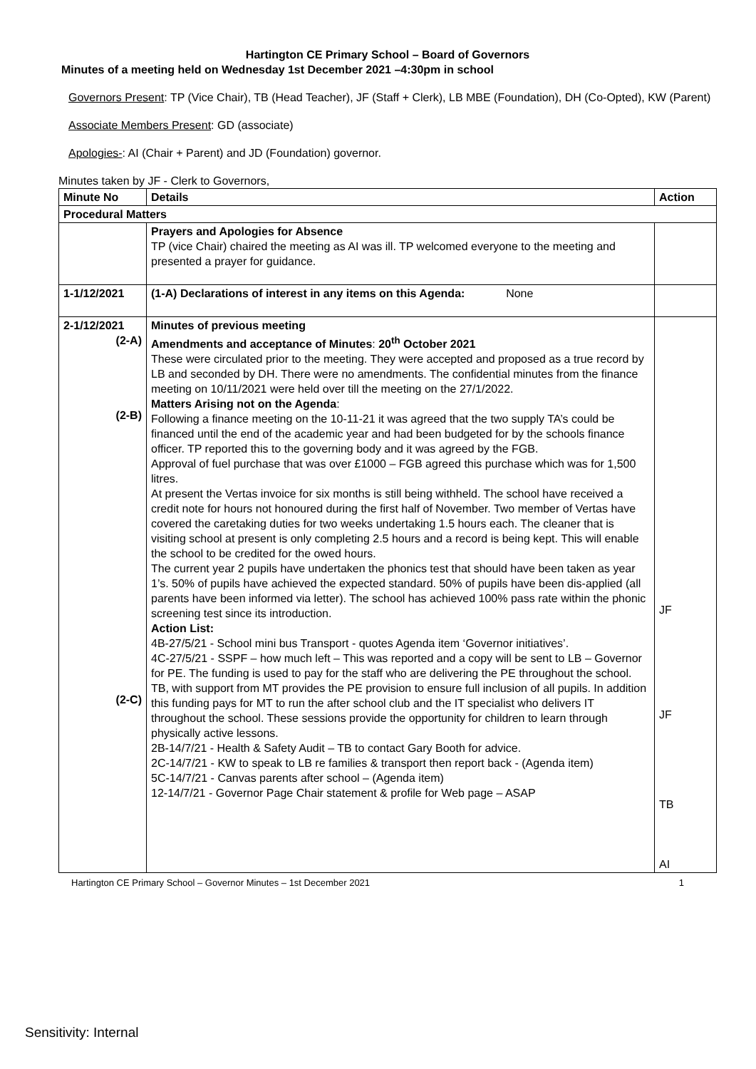Hartington CE Primary School – Board of Governors
Minutes of a meeting held on Wednesday 1st December 2021 –4:30pm in school
Governors Present: TP (Vice Chair), TB (Head Teacher), JF (Staff + Clerk), LB MBE (Foundation), DH (Co-Opted), KW (Parent)
Associate Members Present: GD (associate)
Apologies-: AI (Chair + Parent) and JD (Foundation) governor.
Minutes taken by JF - Clerk to Governors,
| Minute No | Details | Action |
| --- | --- | --- |
| Procedural Matters | | |
| | Prayers and Apologies for Absence TP (vice Chair) chaired the meeting as AI was ill. TP welcomed everyone to the meeting and presented a prayer for guidance. | |
| 1-1/12/2021 | (1-A) Declarations of interest in any items on this Agenda: None | |
| 2-1/12/2021 (2-A) (2-B) (2-C) | Minutes of previous meeting Amendments and acceptance of Minutes : 20<sup>th</sup> October 2021 These were circulated prior to the meeting. They were accepted and proposed as a true record by LB and seconded by DH. There were no amendments. The confidential minutes from the finance meeting on 10/11/2021 were held over till the meeting on the 27/1/2022. Matters Arising not on the Agenda : Following a finance meeting on the 10-11-21 it was agreed that the two supply TA’s could be financed until the end of the academic year and had been budgeted for by the schools finance officer. TP reported this to the governing body and it was agreed by the FGB. Approval of fuel purchase that was over £1000 – FGB agreed this purchase which was for 1,500 litres. At present the Vertas invoice for six months is still being withheld. The school have received a credit note for hours not honoured during the first half of November. Two member of Vertas have covered the caretaking duties for two weeks undertaking 1.5 hours each. The cleaner that is visiting school at present is only completing 2.5 hours and a record is being kept. This will enable the school to be credited for the owed hours. The current year 2 pupils have undertaken the phonics test that should have been taken as year 1’s. 50% of pupils have achieved the expected standard. 50% of pupils have been dis-applied (all parents have been informed via letter). The school has achieved 100% pass rate within the phonic screening test since its introduction. Action List: 4B-27/5/21 - School mini bus Transport - quotes Agenda item ‘Governor initiatives’. 4C-27/5/21 - SSPF – how much left – This was reported and a copy will be sent to LB – Governor for PE. The funding is used to pay for the staff who are delivering the PE throughout the school. TB, with support from MT provides the PE provision to ensure full inclusion of all pupils. In addition this funding pays for MT to run the after school club and the IT specialist who delivers IT throughout the school. These sessions provide the opportunity for children to learn through physically active lessons. 2B-14/7/21 - Health & Safety Audit – TB to contact Gary Booth for advice. 2C-14/7/21 - KW to speak to LB re families & transport then report back - (Agenda item) 5C-14/7/21 - Canvas parents after school – (Agenda item) 12-14/7/21 - Governor Page Chair statement & profile for Web page – ASAP | JF JF TB AI |
Hartington CE Primary School – Governor Minutes – 1st December 2021 1
Sensitivity: Internal